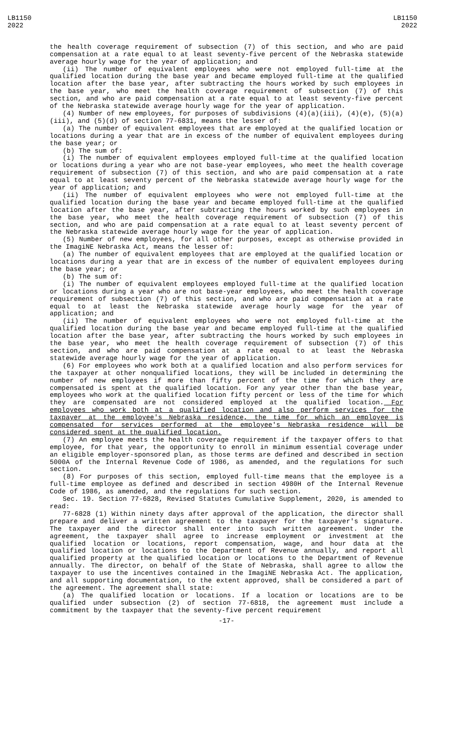LB1150
2022
LB1150
2022
the health coverage requirement of subsection (7) of this section, and who are paid compensation at a rate equal to at least seventy-five percent of the Nebraska statewide average hourly wage for the year of application; and
(ii) The number of equivalent employees who were not employed full-time at the qualified location during the base year and became employed full-time at the qualified location after the base year, after subtracting the hours worked by such employees in the base year, who meet the health coverage requirement of subsection (7) of this section, and who are paid compensation at a rate equal to at least seventy-five percent of the Nebraska statewide average hourly wage for the year of application.
(4) Number of new employees, for purposes of subdivisions (4)(a)(iii), (4)(e), (5)(a)(iii), and (5)(d) of section 77-6831, means the lesser of:
(a) The number of equivalent employees that are employed at the qualified location or locations during a year that are in excess of the number of equivalent employees during the base year; or
(b) The sum of:
(i) The number of equivalent employees employed full-time at the qualified location or locations during a year who are not base-year employees, who meet the health coverage requirement of subsection (7) of this section, and who are paid compensation at a rate equal to at least seventy percent of the Nebraska statewide average hourly wage for the year of application; and
(ii) The number of equivalent employees who were not employed full-time at the qualified location during the base year and became employed full-time at the qualified location after the base year, after subtracting the hours worked by such employees in the base year, who meet the health coverage requirement of subsection (7) of this section, and who are paid compensation at a rate equal to at least seventy percent of the Nebraska statewide average hourly wage for the year of application.
(5) Number of new employees, for all other purposes, except as otherwise provided in the ImagiNE Nebraska Act, means the lesser of:
(a) The number of equivalent employees that are employed at the qualified location or locations during a year that are in excess of the number of equivalent employees during the base year; or
(b) The sum of:
(i) The number of equivalent employees employed full-time at the qualified location or locations during a year who are not base-year employees, who meet the health coverage requirement of subsection (7) of this section, and who are paid compensation at a rate equal to at least the Nebraska statewide average hourly wage for the year of application; and
(ii) The number of equivalent employees who were not employed full-time at the qualified location during the base year and became employed full-time at the qualified location after the base year, after subtracting the hours worked by such employees in the base year, who meet the health coverage requirement of subsection (7) of this section, and who are paid compensation at a rate equal to at least the Nebraska statewide average hourly wage for the year of application.
(6) For employees who work both at a qualified location and also perform services for the taxpayer at other nonqualified locations, they will be included in determining the number of new employees if more than fifty percent of the time for which they are compensated is spent at the qualified location. For any year other than the base year, employees who work at the qualified location fifty percent or less of the time for which they are compensated are not considered employed at the qualified location. For employees who work both at a qualified location and also perform services for the taxpayer at the employee's Nebraska residence, the time for which an employee is compensated for services performed at the employee's Nebraska residence will be considered spent at the qualified location.
(7) An employee meets the health coverage requirement if the taxpayer offers to that employee, for that year, the opportunity to enroll in minimum essential coverage under an eligible employer-sponsored plan, as those terms are defined and described in section 5000A of the Internal Revenue Code of 1986, as amended, and the regulations for such section.
(8) For purposes of this section, employed full-time means that the employee is a full-time employee as defined and described in section 4980H of the Internal Revenue Code of 1986, as amended, and the regulations for such section.
Sec. 19. Section 77-6828, Revised Statutes Cumulative Supplement, 2020, is amended to read:
77-6828 (1) Within ninety days after approval of the application, the director shall prepare and deliver a written agreement to the taxpayer for the taxpayer's signature. The taxpayer and the director shall enter into such written agreement. Under the agreement, the taxpayer shall agree to increase employment or investment at the qualified location or locations, report compensation, wage, and hour data at the qualified location or locations to the Department of Revenue annually, and report all qualified property at the qualified location or locations to the Department of Revenue annually. The director, on behalf of the State of Nebraska, shall agree to allow the taxpayer to use the incentives contained in the ImagiNE Nebraska Act. The application, and all supporting documentation, to the extent approved, shall be considered a part of the agreement. The agreement shall state:
(a) The qualified location or locations. If a location or locations are to be qualified under subsection (2) of section 77-6818, the agreement must include a commitment by the taxpayer that the seventy-five percent requirement
-17-